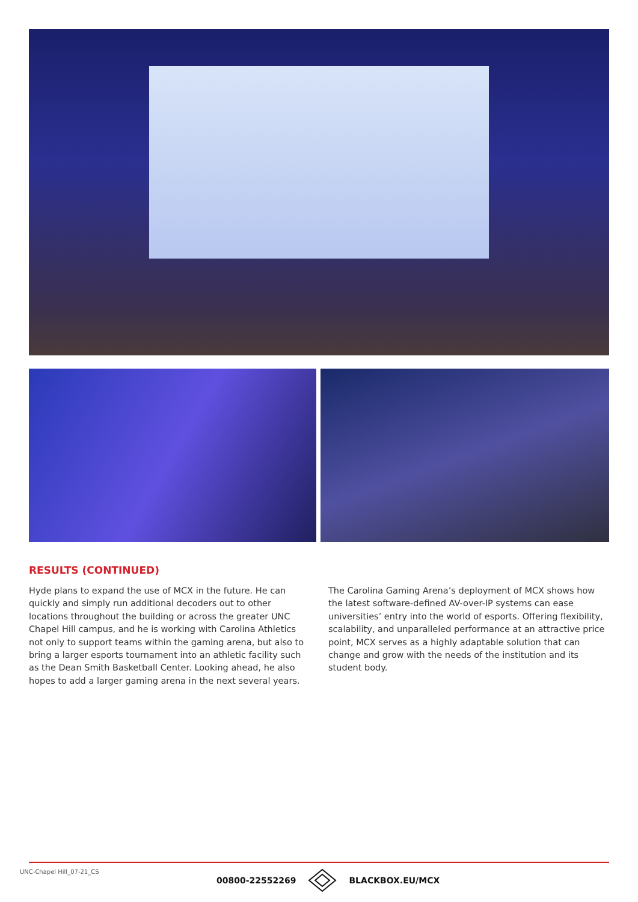RESULTS (CONTINUED)
Hyde plans to expand the use of MCX in the future. He can quickly and simply run additional decoders out to other locations throughout the building or across the greater UNC Chapel Hill campus, and he is working with Carolina Athletics not only to support teams within the gaming arena, but also to bring a larger esports tournament into an athletic facility such as the Dean Smith Basketball Center. Looking ahead, he also hopes to add a larger gaming arena in the next several years.
The Carolina Gaming Arena’s deployment of MCX shows how the latest software-defined AV-over-IP systems can ease universities’ entry into the world of esports. Offering flexibility, scalability, and unparalleled performance at an attractive price point, MCX serves as a highly adaptable solution that can change and grow with the needs of the institution and its student body.
UNC-Chapel Hill_07-21_CS 00800-22552269 BLACKBOX.EU/MCX